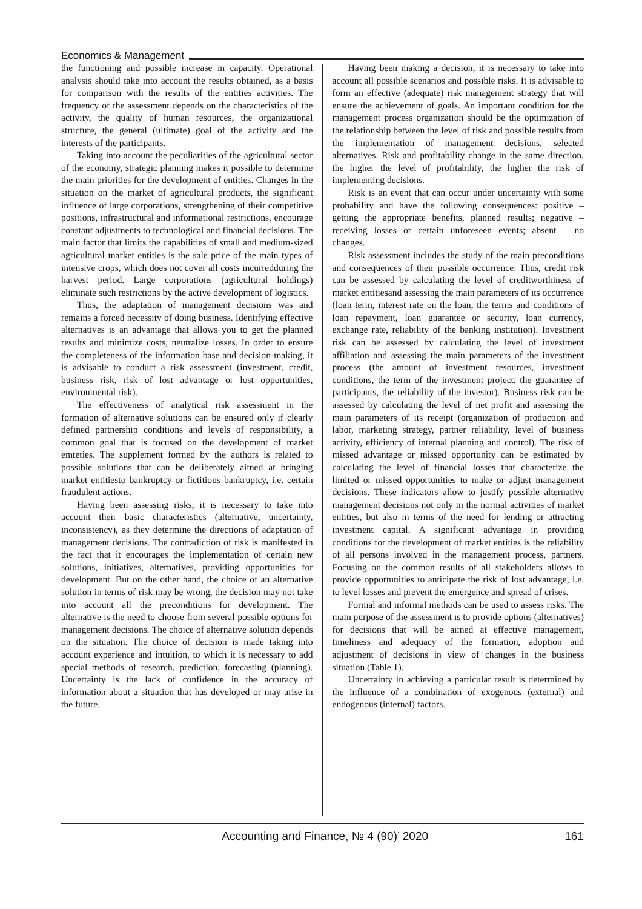Economics & Management
the functioning and possible increase in capacity. Operational analysis should take into account the results obtained, as a basis for comparison with the results of the entities activities. The frequency of the assessment depends on the characteristics of the activity, the quality of human resources, the organizational structure, the general (ultimate) goal of the activity and the interests of the participants.
Taking into account the peculiarities of the agricultural sector of the economy, strategic planning makes it possible to determine the main priorities for the development of entities. Changes in the situation on the market of agricultural products, the significant influence of large corporations, strengthening of their competitive positions, infrastructural and informational restrictions, encourage constant adjustments to technological and financial decisions. The main factor that limits the capabilities of small and medium-sized agricultural market entities is the sale price of the main types of intensive crops, which does not cover all costs incurredduring the harvest period. Large corporations (agricultural holdings) eliminate such restrictions by the active development of logistics.
Thus, the adaptation of management decisions was and remains a forced necessity of doing business. Identifying effective alternatives is an advantage that allows you to get the planned results and minimize costs, neutralize losses. In order to ensure the completeness of the information base and decision-making, it is advisable to conduct a risk assessment (investment, credit, business risk, risk of lost advantage or lost opportunities, environmental risk).
The effectiveness of analytical risk assessment in the formation of alternative solutions can be ensured only if clearly defined partnership conditions and levels of responsibility, a common goal that is focused on the development of market emteties. The supplement formed by the authors is related to possible solutions that can be deliberately aimed at bringing market entitiesto bankruptcy or fictitious bankruptcy, i.e. certain fraudulent actions.
Having been assessing risks, it is necessary to take into account their basic characteristics (alternative, uncertainty, inconsistency), as they determine the directions of adaptation of management decisions. The contradiction of risk is manifested in the fact that it encourages the implementation of certain new solutions, initiatives, alternatives, providing opportunities for development. But on the other hand, the choice of an alternative solution in terms of risk may be wrong, the decision may not take into account all the preconditions for development. The alternative is the need to choose from several possible options for management decisions. The choice of alternative solution depends on the situation. The choice of decision is made taking into account experience and intuition, to which it is necessary to add special methods of research, prediction, forecasting (planning). Uncertainty is the lack of confidence in the accuracy of information about a situation that has developed or may arise in the future.
Having been making a decision, it is necessary to take into account all possible scenarios and possible risks. It is advisable to form an effective (adequate) risk management strategy that will ensure the achievement of goals. An important condition for the management process organization should be the optimization of the relationship between the level of risk and possible results from the implementation of management decisions, selected alternatives. Risk and profitability change in the same direction, the higher the level of profitability, the higher the risk of implementing decisions.
Risk is an event that can occur under uncertainty with some probability and have the following consequences: positive – getting the appropriate benefits, planned results; negative – receiving losses or certain unforeseen events; absent – no changes.
Risk assessment includes the study of the main preconditions and consequences of their possible occurrence. Thus, credit risk can be assessed by calculating the level of creditworthiness of market entitiesand assessing the main parameters of its occurrence (loan term, interest rate on the loan, the terms and conditions of loan repayment, loan guarantee or security, loan currency, exchange rate, reliability of the banking institution). Investment risk can be assessed by calculating the level of investment affiliation and assessing the main parameters of the investment process (the amount of investment resources, investment conditions, the term of the investment project, the guarantee of participants, the reliability of the investor). Business risk can be assessed by calculating the level of net profit and assessing the main parameters of its receipt (organization of production and labor, marketing strategy, partner reliability, level of business activity, efficiency of internal planning and control). The risk of missed advantage or missed opportunity can be estimated by calculating the level of financial losses that characterize the limited or missed opportunities to make or adjust management decisions. These indicators allow to justify possible alternative management decisions not only in the normal activities of market entities, but also in terms of the need for lending or attracting investment capital. A significant advantage in providing conditions for the development of market entities is the reliability of all persons involved in the management process, partners. Focusing on the common results of all stakeholders allows to provide opportunities to anticipate the risk of lost advantage, i.e. to level losses and prevent the emergence and spread of crises.
Formal and informal methods can be used to assess risks. The main purpose of the assessment is to provide options (alternatives) for decisions that will be aimed at effective management, timeliness and adequacy of the formation, adoption and adjustment of decisions in view of changes in the business situation (Table 1).
Uncertainty in achieving a particular result is determined by the influence of a combination of exogenous (external) and endogenous (internal) factors.
Accounting and Finance, № 4 (90)’ 2020 161